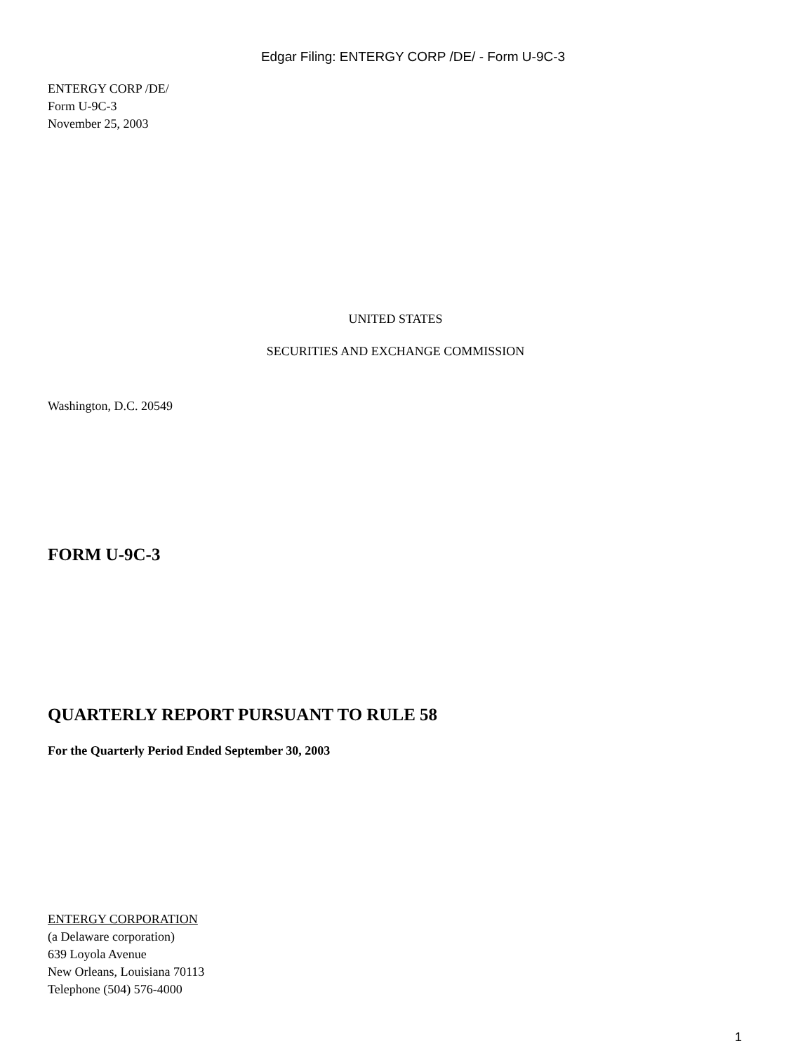Edgar Filing: ENTERGY CORP /DE/ - Form U-9C-3
ENTERGY CORP /DE/
Form U-9C-3
November 25, 2003
UNITED STATES
SECURITIES AND EXCHANGE COMMISSION
Washington, D.C. 20549
FORM U-9C-3
QUARTERLY REPORT PURSUANT TO RULE 58
For the Quarterly Period Ended September 30, 2003
ENTERGY CORPORATION
(a Delaware corporation)
639 Loyola Avenue
New Orleans, Louisiana 70113
Telephone (504) 576-4000
1